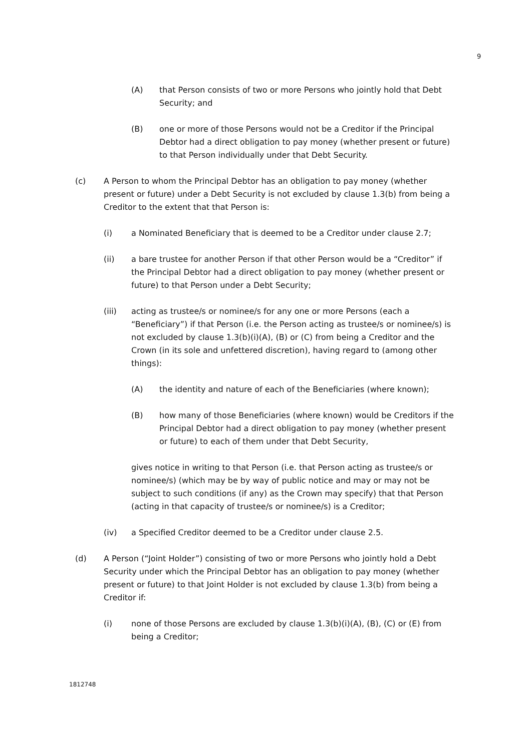9
(A) that Person consists of two or more Persons who jointly hold that Debt Security; and
(B) one or more of those Persons would not be a Creditor if the Principal Debtor had a direct obligation to pay money (whether present or future) to that Person individually under that Debt Security.
(c) A Person to whom the Principal Debtor has an obligation to pay money (whether present or future) under a Debt Security is not excluded by clause 1.3(b) from being a Creditor to the extent that that Person is:
(i) a Nominated Beneficiary that is deemed to be a Creditor under clause 2.7;
(ii) a bare trustee for another Person if that other Person would be a “Creditor” if the Principal Debtor had a direct obligation to pay money (whether present or future) to that Person under a Debt Security;
(iii) acting as trustee/s or nominee/s for any one or more Persons (each a “Beneficiary”) if that Person (i.e. the Person acting as trustee/s or nominee/s) is not excluded by clause 1.3(b)(i)(A), (B) or (C) from being a Creditor and the Crown (in its sole and unfettered discretion), having regard to (among other things):
(A) the identity and nature of each of the Beneficiaries (where known);
(B) how many of those Beneficiaries (where known) would be Creditors if the Principal Debtor had a direct obligation to pay money (whether present or future) to each of them under that Debt Security,
gives notice in writing to that Person (i.e. that Person acting as trustee/s or nominee/s) (which may be by way of public notice and may or may not be subject to such conditions (if any) as the Crown may specify) that that Person (acting in that capacity of trustee/s or nominee/s) is a Creditor;
(iv) a Specified Creditor deemed to be a Creditor under clause 2.5.
(d) A Person (“Joint Holder”) consisting of two or more Persons who jointly hold a Debt Security under which the Principal Debtor has an obligation to pay money (whether present or future) to that Joint Holder is not excluded by clause 1.3(b) from being a Creditor if:
(i) none of those Persons are excluded by clause 1.3(b)(i)(A), (B), (C) or (E) from being a Creditor;
1812748